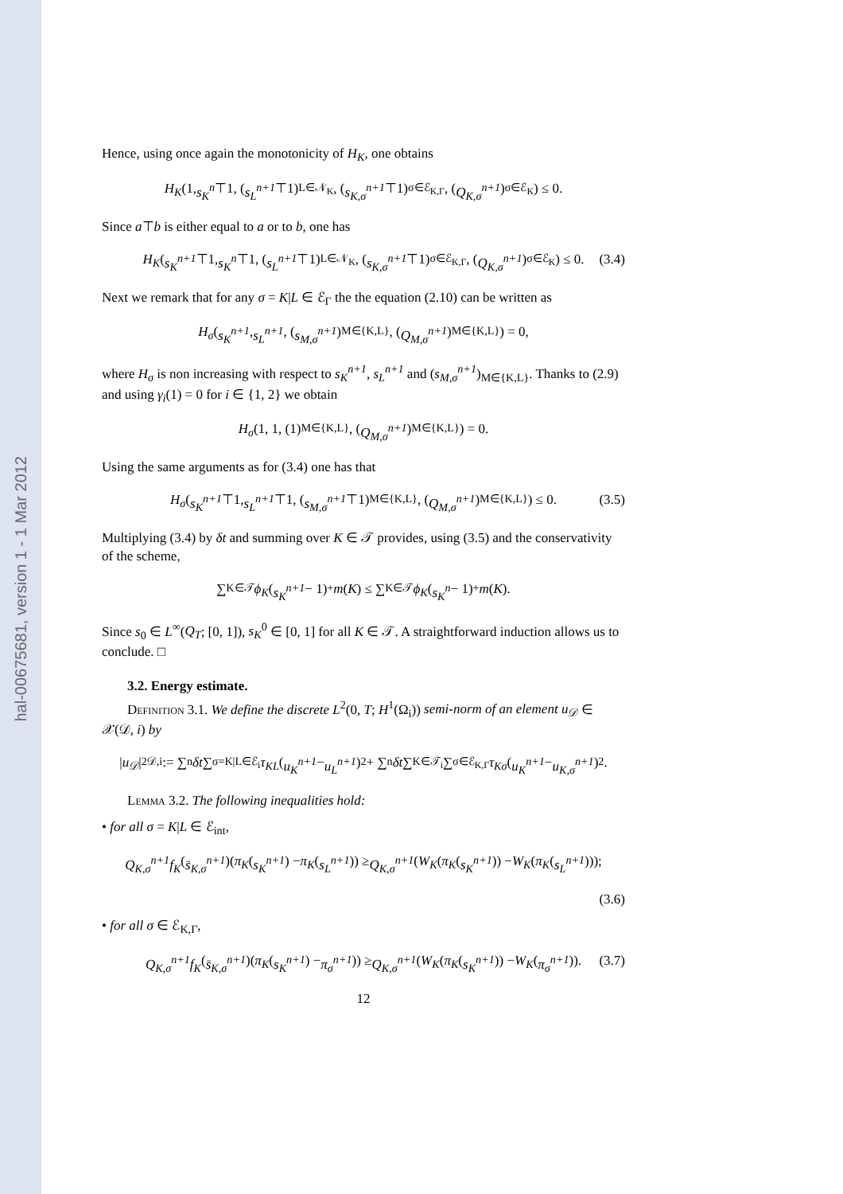hal-00675681, version 1 - 1 Mar 2012
Hence, using once again the monotonicity of H<sub>K</sub>, one obtains
H<sub>K</sub> (1, s<sub>K</sub><sup>n</sup> ⊤1, (s<sub>L</sub><sup>n+1</sup> ⊤1)<sub>L∈𝒩<sub>K</sub></sub>, (s<sub>K,σ</sub><sup>n+1</sup> ⊤1)<sub>σ∈ℰ<sub>K,Γ</sub></sub>, (Q<sub>K,σ</sub><sup>n+1</sup>)<sub>σ∈ℰ<sub>K</sub></sub>) ≤ 0.
Since a⊤b is either equal to a or to b, one has
H<sub>K</sub> (s<sub>K</sub><sup>n+1</sup> ⊤1, s<sub>K</sub><sup>n</sup> ⊤1, (s<sub>L</sub><sup>n+1</sup> ⊤1)<sub>L∈𝒩<sub>K</sub></sub>, (s<sub>K,σ</sub><sup>n+1</sup> ⊤1)<sub>σ∈ℰ<sub>K,Γ</sub></sub>, (Q<sub>K,σ</sub><sup>n+1</sup>)<sub>σ∈ℰ<sub>K</sub></sub>) ≤ 0. (3.4)
Next we remark that for any σ = K|L ∈ ℰ<sub>Γ</sub> the the equation (2.10) can be written as
H<sub>σ</sub> (s<sub>K</sub><sup>n+1</sup>, s<sub>L</sub><sup>n+1</sup>, (s<sub>M,σ</sub><sup>n+1</sup>)<sub>M∈{K,L}</sub>, (Q<sub>M,σ</sub><sup>n+1</sup>)<sub>M∈{K,L}</sub>) = 0,
where H<sub>σ</sub> is non increasing with respect to s<sub>K</sub><sup>n+1</sup>, s<sub>L</sub><sup>n+1</sup> and (s<sub>M,σ</sub><sup>n+1</sup>)<sub>M∈{K,L}</sub>. Thanks to (2.9) and using γ<sub>i</sub>(1) = 0 for i ∈ {1, 2} we obtain
H<sub>σ</sub> (1, 1, (1)<sub>M∈{K,L}</sub>, (Q<sub>M,σ</sub><sup>n+1</sup>)<sub>M∈{K,L}</sub>) = 0.
Using the same arguments as for (3.4) one has that
H<sub>σ</sub> (s<sub>K</sub><sup>n+1</sup> ⊤1, s<sub>L</sub><sup>n+1</sup> ⊤1, (s<sub>M,σ</sub><sup>n+1</sup> ⊤1)<sub>M∈{K,L}</sub>, (Q<sub>M,σ</sub><sup>n+1</sup>)<sub>M∈{K,L}</sub>) ≤ 0. (3.5)
Multiplying (3.4) by δt and summing over K ∈ 𝒯 provides, using (3.5) and the conservativity of the scheme,
∑<sub>K∈𝒯</sub> ϕ<sub>K</sub> (s<sub>K</sub><sup>n+1</sup> − 1)<sup>+</sup> m (K) ≤ ∑<sub>K∈𝒯</sub> ϕ<sub>K</sub> (s<sub>K</sub><sup>n</sup> − 1)<sup>+</sup> m (K).
Since s<sub>0</sub> ∈ L<sup>∞</sup>(Q<sub>T</sub>; [0, 1]), s<sub>K</sub><sup>0</sup> ∈ [0, 1] for all K ∈ 𝒯. A straightforward induction allows us to conclude. □
3.2. Energy estimate.
Definition 3.1. We define the discrete L<sup>2</sup>(0, T; H<sup>1</sup>(Ω<sub>i</sub>)) semi-norm of an element u<sub>𝒟</sub> ∈ 𝒳(𝒟, i) by
| u<sub>𝒟</sub> |<sup>2</sup><sub>𝒟,i</sub> := ∑<sub>n</sub> δt ∑<sub>σ=K|L∈ℰ<sub>i</sub></sub> τ<sub>KL</sub> (u<sub>K</sub><sup>n+1</sup> − u<sub>L</sub><sup>n+1</sup>)<sup>2</sup> + ∑<sub>n</sub> δt ∑<sub>K∈𝒯<sub>i</sub></sub> ∑<sub>σ∈ℰ<sub>K,Γ</sub></sub> τ<sub>Kσ</sub> (u<sub>K</sub><sup>n+1</sup> − u<sub>K,σ</sub><sup>n+1</sup>)<sup>2</sup>.
Lemma 3.2. The following inequalities hold:
• for all σ = K|L ∈ ℰ<sub>int</sub>,
Q<sub>K,σ</sub><sup>n+1</sup>f<sub>K</sub> (s̄<sub>K,σ</sub><sup>n+1</sup>)(π<sub>K</sub> (s<sub>K</sub><sup>n+1</sup>) − π<sub>K</sub> (s<sub>L</sub><sup>n+1</sup>)) ≥ Q<sub>K,σ</sub><sup>n+1</sup> (W<sub>K</sub> (π<sub>K</sub> (s<sub>K</sub><sup>n+1</sup>)) − W<sub>K</sub> (π<sub>K</sub> (s<sub>L</sub><sup>n+1</sup>)));
(3.6)
• for all σ ∈ ℰ<sub>K,Γ</sub>,
Q<sub>K,σ</sub><sup>n+1</sup>f<sub>K</sub> (s̄<sub>K,σ</sub><sup>n+1</sup>)(π<sub>K</sub> (s<sub>K</sub><sup>n+1</sup>) − π<sub>σ</sub><sup>n+1</sup>)) ≥ Q<sub>K,σ</sub><sup>n+1</sup> (W<sub>K</sub> (π<sub>K</sub> (s<sub>K</sub><sup>n+1</sup>)) − W<sub>K</sub> (π<sub>σ</sub><sup>n+1</sup>)). (3.7)
12